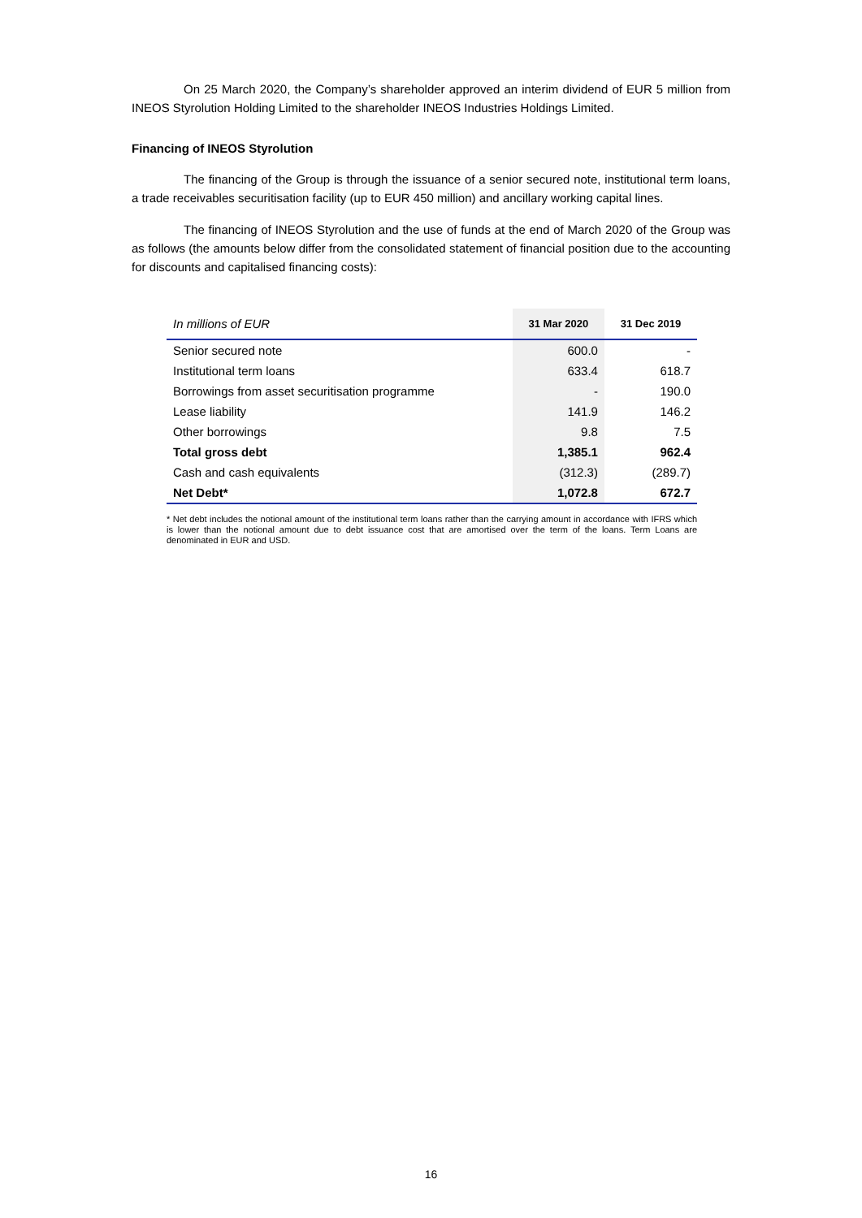On 25 March 2020, the Company’s shareholder approved an interim dividend of EUR 5 million from INEOS Styrolution Holding Limited to the shareholder INEOS Industries Holdings Limited.
Financing of INEOS Styrolution
The financing of the Group is through the issuance of a senior secured note, institutional term loans, a trade receivables securitisation facility (up to EUR 450 million) and ancillary working capital lines.
The financing of INEOS Styrolution and the use of funds at the end of March 2020 of the Group was as follows (the amounts below differ from the consolidated statement of financial position due to the accounting for discounts and capitalised financing costs):
| In millions of EUR | 31 Mar 2020 | 31 Dec 2019 |
| --- | --- | --- |
| Senior secured note | 600.0 | - |
| Institutional term loans | 633.4 | 618.7 |
| Borrowings from asset securitisation programme | - | 190.0 |
| Lease liability | 141.9 | 146.2 |
| Other borrowings | 9.8 | 7.5 |
| Total gross debt | 1,385.1 | 962.4 |
| Cash and cash equivalents | (312.3) | (289.7) |
| Net Debt* | 1,072.8 | 672.7 |
* Net debt includes the notional amount of the institutional term loans rather than the carrying amount in accordance with IFRS which is lower than the notional amount due to debt issuance cost that are amortised over the term of the loans. Term Loans are denominated in EUR and USD.
16